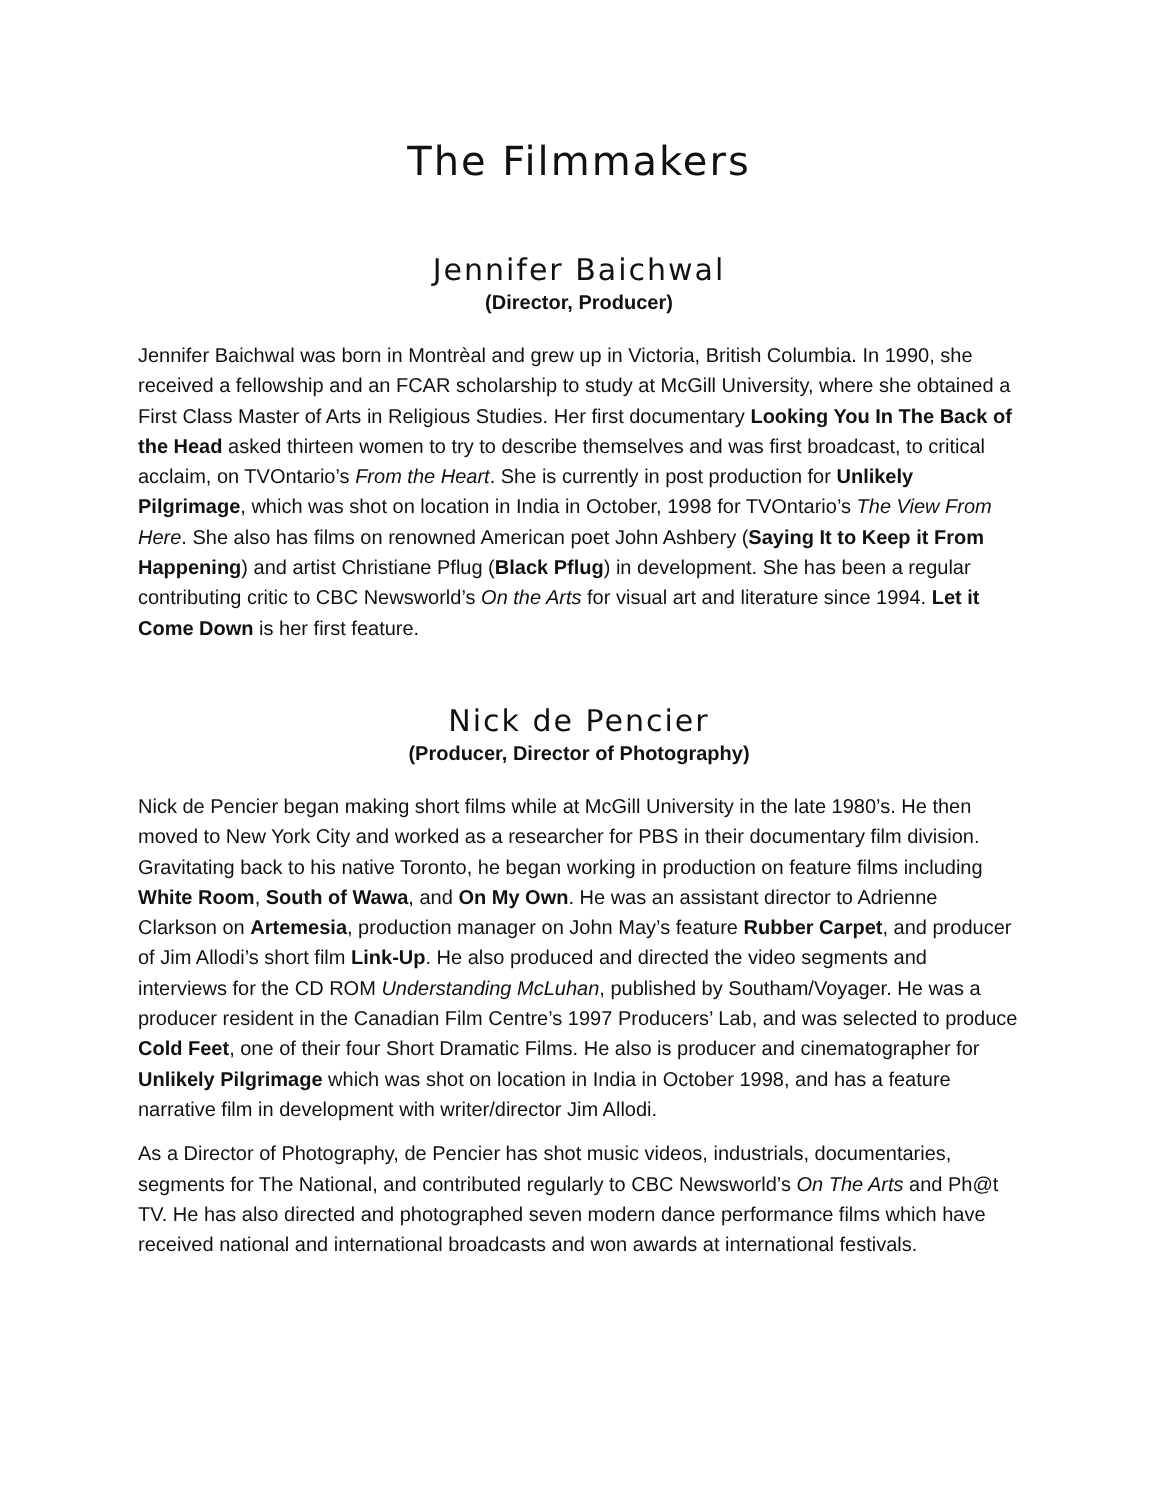The Filmmakers
Jennifer Baichwal
(Director, Producer)
Jennifer Baichwal was born in Montrèal and grew up in Victoria, British Columbia. In 1990, she received a fellowship and an FCAR scholarship to study at McGill University, where she obtained a First Class Master of Arts in Religious Studies. Her first documentary Looking You In The Back of the Head asked thirteen women to try to describe themselves and was first broadcast, to critical acclaim, on TVOntario’s From the Heart. She is currently in post production for Unlikely Pilgrimage, which was shot on location in India in October, 1998 for TVOntario’s The View From Here. She also has films on renowned American poet John Ashbery (Saying It to Keep it From Happening) and artist Christiane Pflug (Black Pflug) in development. She has been a regular contributing critic to CBC Newsworld’s On the Arts for visual art and literature since 1994. Let it Come Down is her first feature.
Nick de Pencier
(Producer, Director of Photography)
Nick de Pencier began making short films while at McGill University in the late 1980’s. He then moved to New York City and worked as a researcher for PBS in their documentary film division. Gravitating back to his native Toronto, he began working in production on feature films including White Room, South of Wawa, and On My Own. He was an assistant director to Adrienne Clarkson on Artemesia, production manager on John May’s feature Rubber Carpet, and producer of Jim Allodi’s short film Link-Up. He also produced and directed the video segments and interviews for the CD ROM Understanding McLuhan, published by Southam/Voyager. He was a producer resident in the Canadian Film Centre’s 1997 Producers’ Lab, and was selected to produce Cold Feet, one of their four Short Dramatic Films. He also is producer and cinematographer for Unlikely Pilgrimage which was shot on location in India in October 1998, and has a feature narrative film in development with writer/director Jim Allodi.
As a Director of Photography, de Pencier has shot music videos, industrials, documentaries, segments for The National, and contributed regularly to CBC Newsworld’s On The Arts and Ph@t TV. He has also directed and photographed seven modern dance performance films which have received national and international broadcasts and won awards at international festivals.